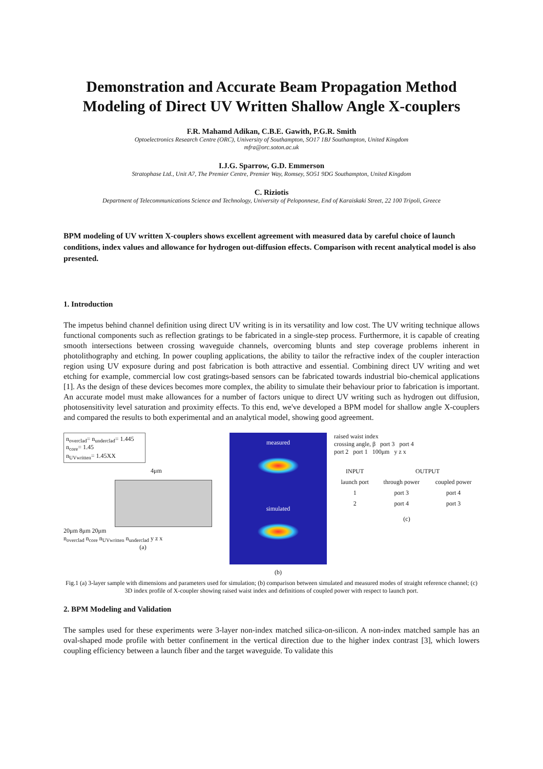Demonstration and Accurate Beam Propagation Method Modeling of Direct UV Written Shallow Angle X-couplers
F.R. Mahamd Adikan, C.B.E. Gawith, P.G.R. Smith
Optoelectronics Research Centre (ORC), University of Southampton, SO17 1BJ Southampton, United Kingdom
mfra@orc.soton.ac.uk
I.J.G. Sparrow, G.D. Emmerson
Stratophase Ltd., Unit A7, The Premier Centre, Premier Way, Romsey, SO51 9DG Southampton, United Kingdom
C. Riziotis
Department of Telecommunications Science and Technology, University of Peloponnese, End of Karaiskaki Street, 22 100 Tripoli, Greece
BPM modeling of UV written X-couplers shows excellent agreement with measured data by careful choice of launch conditions, index values and allowance for hydrogen out-diffusion effects. Comparison with recent analytical model is also presented.
1. Introduction
The impetus behind channel definition using direct UV writing is in its versatility and low cost. The UV writing technique allows functional components such as reflection gratings to be fabricated in a single-step process. Furthermore, it is capable of creating smooth intersections between crossing waveguide channels, overcoming blunts and step coverage problems inherent in photolithography and etching. In power coupling applications, the ability to tailor the refractive index of the coupler interaction region using UV exposure during and post fabrication is both attractive and essential. Combining direct UV writing and wet etching for example, commercial low cost gratings-based sensors can be fabricated towards industrial bio-chemical applications [1]. As the design of these devices becomes more complex, the ability to simulate their behaviour prior to fabrication is important. An accurate model must make allowances for a number of factors unique to direct UV writing such as hydrogen out diffusion, photosensitivity level saturation and proximity effects. To this end, we've developed a BPM model for shallow angle X-couplers and compared the results to both experimental and an analytical model, showing good agreement.
n<sub>overclad</sub>= n<sub>underclad</sub>= 1.445
n<sub>core</sub>= 1.45
n<sub>UVwritten</sub>= 1.45XX
4μm
20μm 8μm 20μm
n<sub>overclad</sub> n<sub>core</sub> n<sub>UVwritten</sub> n<sub>underclad</sub> y z x
(a)
measured
simulated
(b)
raised waist index
crossing angle, β port 3 port 4
port 2 port 1 100μm y z x
| INPUT | OUTPUT | |
| --- | --- | --- |
| launch port | through power | coupled power |
| 1 | port 3 | port 4 |
| 2 | port 4 | port 3 |
(c)
Fig.1 (a) 3-layer sample with dimensions and parameters used for simulation; (b) comparison between simulated and measured modes of straight reference channel; (c) 3D index profile of X-coupler showing raised waist index and definitions of coupled power with respect to launch port.
2. BPM Modeling and Validation
The samples used for these experiments were 3-layer non-index matched silica-on-silicon. A non-index matched sample has an oval-shaped mode profile with better confinement in the vertical direction due to the higher index contrast [3], which lowers coupling efficiency between a launch fiber and the target waveguide. To validate this